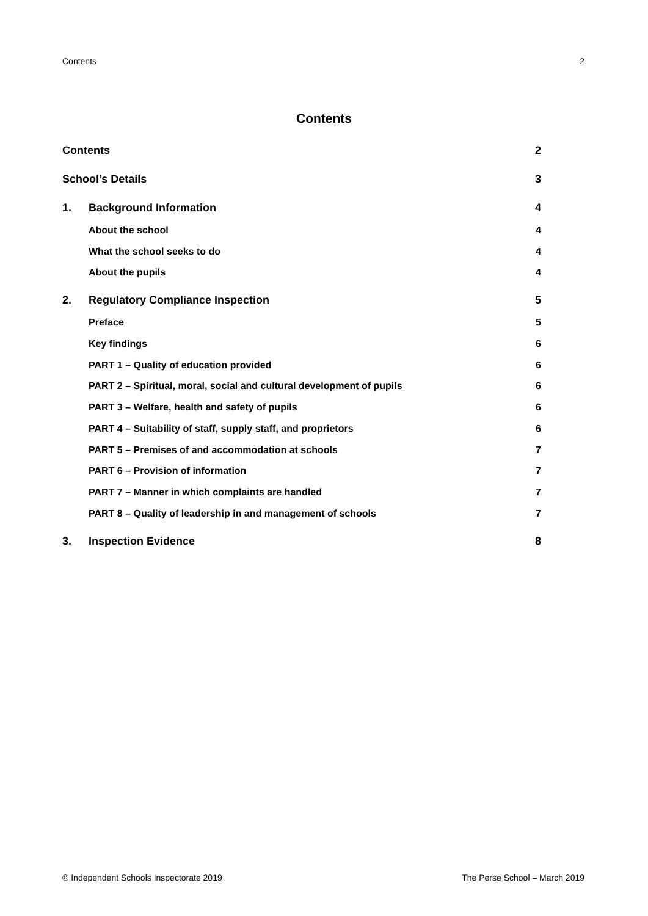Contents 2
Contents
Contents 2
School’s Details 3
1. Background Information 4
About the school 4
What the school seeks to do 4
About the pupils 4
2. Regulatory Compliance Inspection 5
Preface 5
Key findings 6
PART 1 – Quality of education provided 6
PART 2 – Spiritual, moral, social and cultural development of pupils 6
PART 3 – Welfare, health and safety of pupils 6
PART 4 – Suitability of staff, supply staff, and proprietors 6
PART 5 – Premises of and accommodation at schools 7
PART 6 – Provision of information 7
PART 7 – Manner in which complaints are handled 7
PART 8 – Quality of leadership in and management of schools 7
3. Inspection Evidence 8
© Independent Schools Inspectorate 2019 The Perse School – March 2019